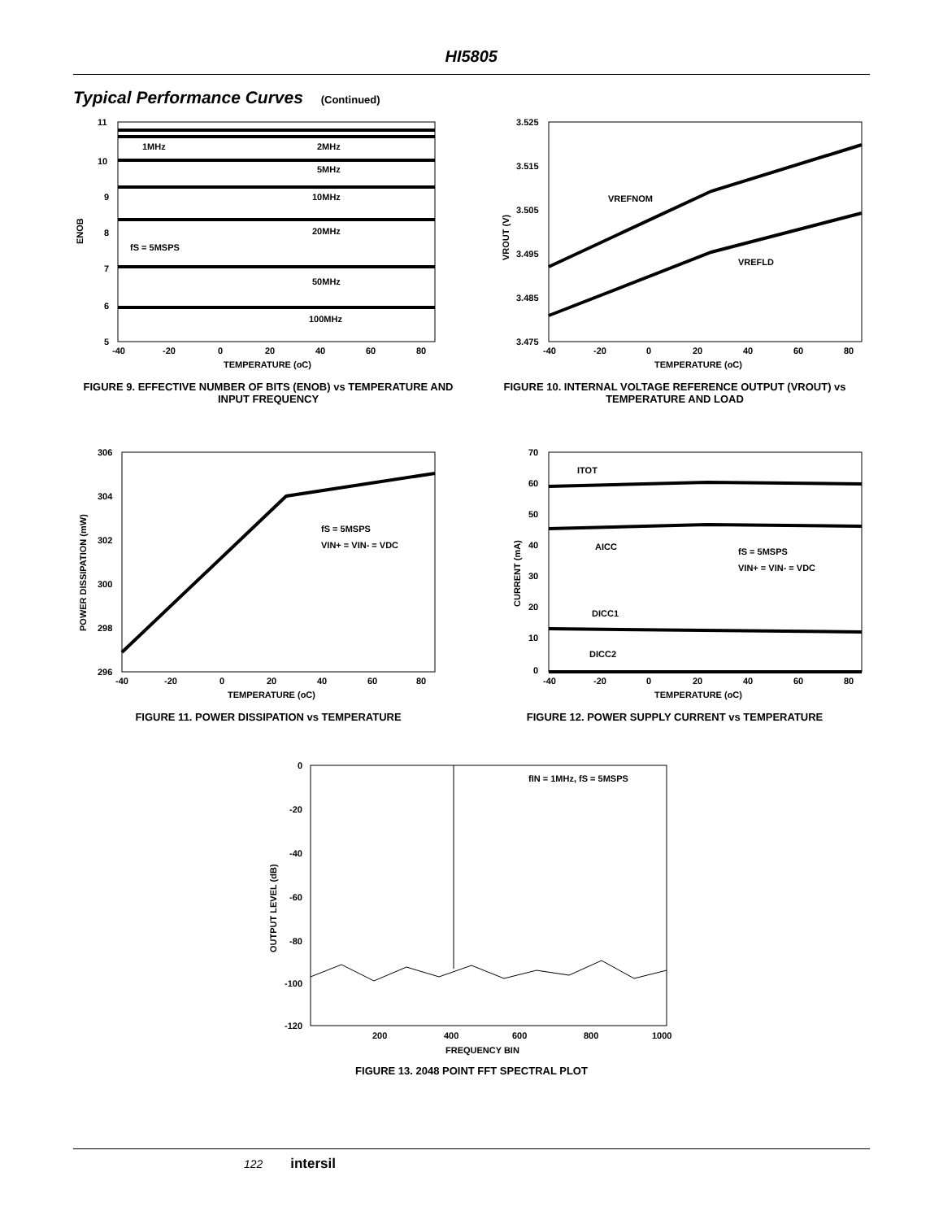HI5805
Typical Performance Curves (Continued)
11
10
9
8
7
6
5
1MHz
2MHz
5MHz
10MHz
20MHz
fS = 5MSPS
50MHz
100MHz
ENOB
-40
-20
0
20
40
60
80
TEMPERATURE (oC)
FIGURE 9. EFFECTIVE NUMBER OF BITS (ENOB) vs TEMPERATURE AND INPUT FREQUENCY
3.525
3.515
3.505
3.495
3.485
3.475
VREFNOM
VREFLD
VROUT (V)
-40
-20
0
20
40
60
80
TEMPERATURE (oC)
FIGURE 10. INTERNAL VOLTAGE REFERENCE OUTPUT (VROUT) vs TEMPERATURE AND LOAD
306
304
302
300
298
296
fS = 5MSPS
VIN+ = VIN- = VDC
POWER DISSIPATION (mW)
-40
-20
0
20
40
60
80
TEMPERATURE (oC)
FIGURE 11. POWER DISSIPATION vs TEMPERATURE
70
60
50
40
30
20
10
0
ITOT
AICC
fS = 5MSPS
VIN+ = VIN- = VDC
DICC1
DICC2
CURRENT (mA)
-40
-20
0
20
40
60
80
TEMPERATURE (oC)
FIGURE 12. POWER SUPPLY CURRENT vs TEMPERATURE
0
-20
-40
-60
-80
-100
-120
fIN = 1MHz, fS = 5MSPS
OUTPUT LEVEL (dB)
200
400
600
800
1000
FREQUENCY BIN
FIGURE 13. 2048 POINT FFT SPECTRAL PLOT
122 intersil